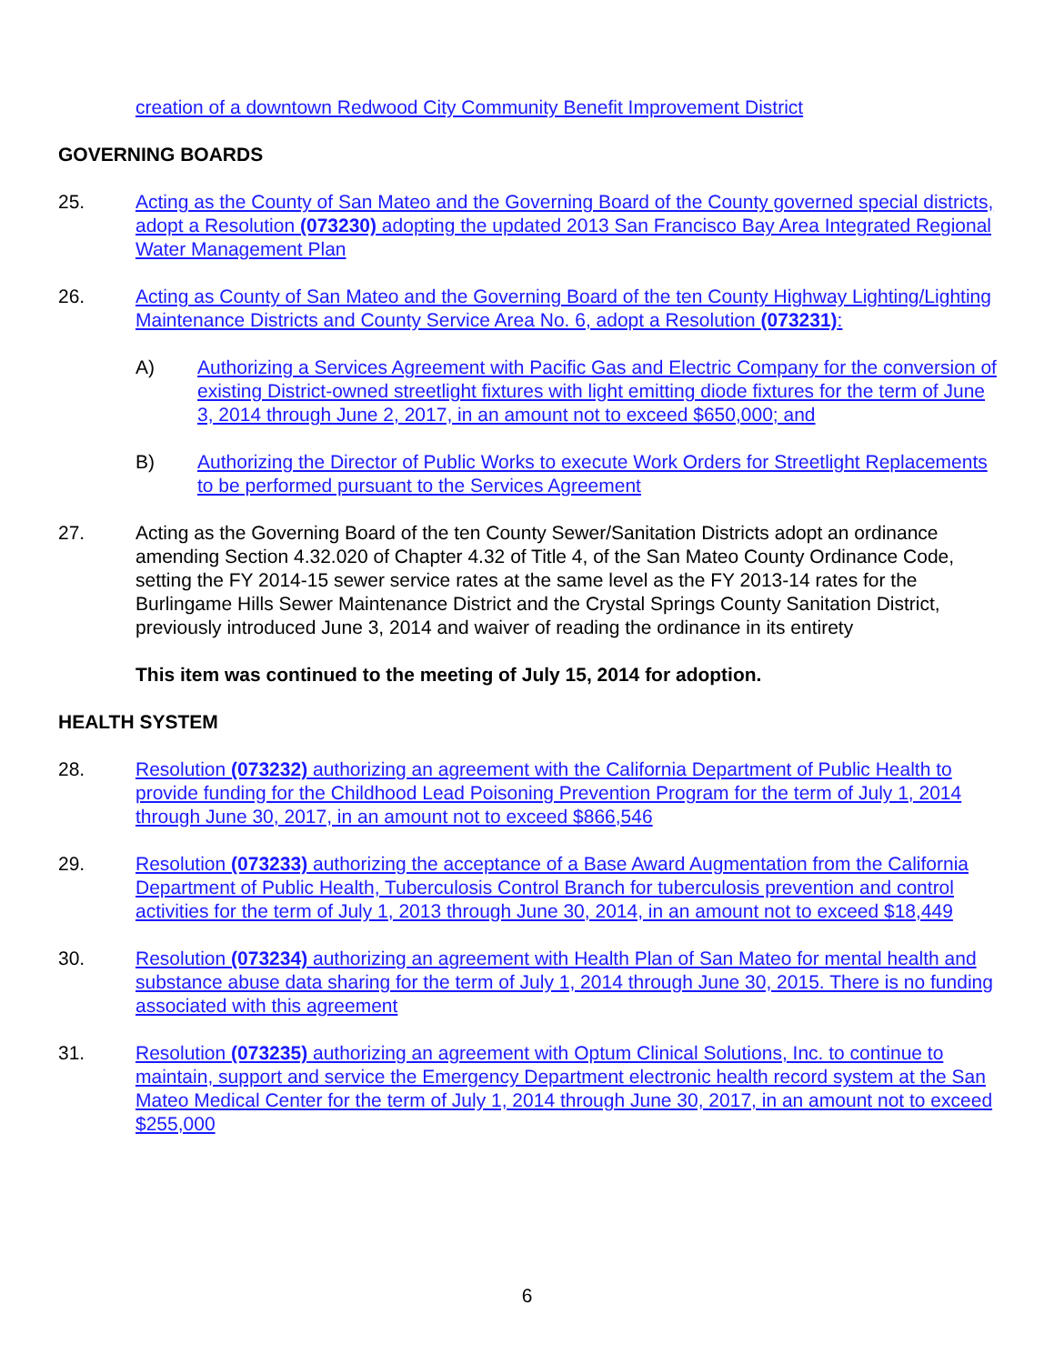creation of a downtown Redwood City Community Benefit Improvement District
GOVERNING BOARDS
25. Acting as the County of San Mateo and the Governing Board of the County governed special districts, adopt a Resolution (073230) adopting the updated 2013 San Francisco Bay Area Integrated Regional Water Management Plan
26. Acting as County of San Mateo and the Governing Board of the ten County Highway Lighting/Lighting Maintenance Districts and County Service Area No. 6, adopt a Resolution (073231):
A) Authorizing a Services Agreement with Pacific Gas and Electric Company for the conversion of existing District-owned streetlight fixtures with light emitting diode fixtures for the term of June 3, 2014 through June 2, 2017, in an amount not to exceed $650,000; and
B) Authorizing the Director of Public Works to execute Work Orders for Streetlight Replacements to be performed pursuant to the Services Agreement
27. Acting as the Governing Board of the ten County Sewer/Sanitation Districts adopt an ordinance amending Section 4.32.020 of Chapter 4.32 of Title 4, of the San Mateo County Ordinance Code, setting the FY 2014-15 sewer service rates at the same level as the FY 2013-14 rates for the Burlingame Hills Sewer Maintenance District and the Crystal Springs County Sanitation District, previously introduced June 3, 2014 and waiver of reading the ordinance in its entirety
This item was continued to the meeting of July 15, 2014 for adoption.
HEALTH SYSTEM
28. Resolution (073232) authorizing an agreement with the California Department of Public Health to provide funding for the Childhood Lead Poisoning Prevention Program for the term of July 1, 2014 through June 30, 2017, in an amount not to exceed $866,546
29. Resolution (073233) authorizing the acceptance of a Base Award Augmentation from the California Department of Public Health, Tuberculosis Control Branch for tuberculosis prevention and control activities for the term of July 1, 2013 through June 30, 2014, in an amount not to exceed $18,449
30. Resolution (073234) authorizing an agreement with Health Plan of San Mateo for mental health and substance abuse data sharing for the term of July 1, 2014 through June 30, 2015. There is no funding associated with this agreement
31. Resolution (073235) authorizing an agreement with Optum Clinical Solutions, Inc. to continue to maintain, support and service the Emergency Department electronic health record system at the San Mateo Medical Center for the term of July 1, 2014 through June 30, 2017, in an amount not to exceed $255,000
6